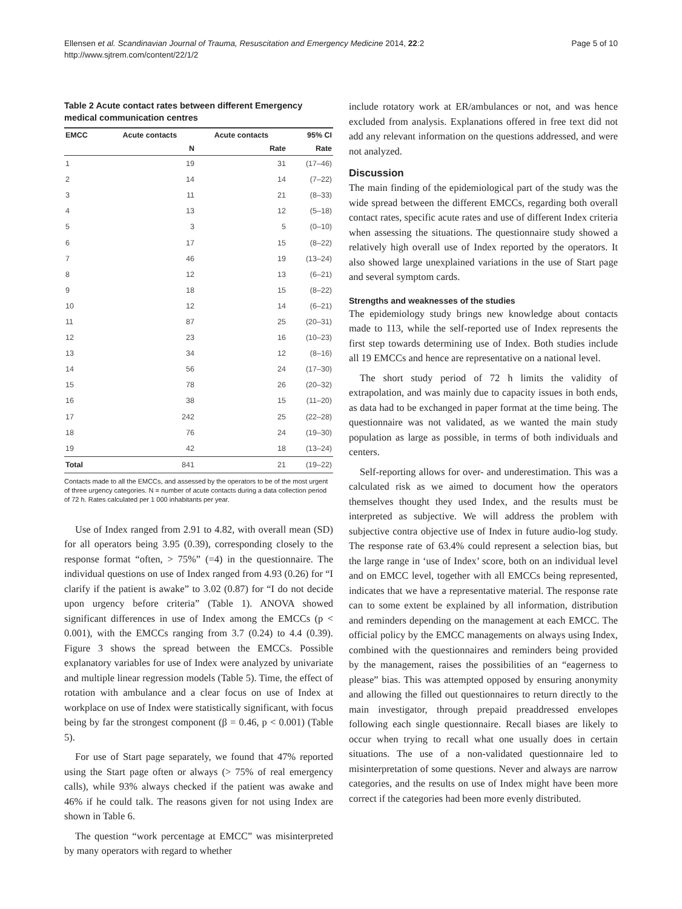Ellensen et al. Scandinavian Journal of Trauma, Resuscitation and Emergency Medicine 2014, 22:2
http://www.sjtrem.com/content/22/1/2
Page 5 of 10
Table 2 Acute contact rates between different Emergency medical communication centres
| EMCC | Acute contacts | Acute contacts | 95% CI |
| --- | --- | --- | --- |
| | N | Rate | Rate |
| 1 | 19 | 31 | (17–46) |
| 2 | 14 | 14 | (7–22) |
| 3 | 11 | 21 | (8–33) |
| 4 | 13 | 12 | (5–18) |
| 5 | 3 | 5 | (0–10) |
| 6 | 17 | 15 | (8–22) |
| 7 | 46 | 19 | (13–24) |
| 8 | 12 | 13 | (6–21) |
| 9 | 18 | 15 | (8–22) |
| 10 | 12 | 14 | (6–21) |
| 11 | 87 | 25 | (20–31) |
| 12 | 23 | 16 | (10–23) |
| 13 | 34 | 12 | (8–16) |
| 14 | 56 | 24 | (17–30) |
| 15 | 78 | 26 | (20–32) |
| 16 | 38 | 15 | (11–20) |
| 17 | 242 | 25 | (22–28) |
| 18 | 76 | 24 | (19–30) |
| 19 | 42 | 18 | (13–24) |
| Total | 841 | 21 | (19–22) |
Contacts made to all the EMCCs, and assessed by the operators to be of the most urgent of three urgency categories. N = number of acute contacts during a data collection period of 72 h. Rates calculated per 1 000 inhabitants per year.
Use of Index ranged from 2.91 to 4.82, with overall mean (SD) for all operators being 3.95 (0.39), corresponding closely to the response format “often, > 75%” (=4) in the questionnaire. The individual questions on use of Index ranged from 4.93 (0.26) for “I clarify if the patient is awake” to 3.02 (0.87) for “I do not decide upon urgency before criteria” (Table 1). ANOVA showed significant differences in use of Index among the EMCCs (p < 0.001), with the EMCCs ranging from 3.7 (0.24) to 4.4 (0.39). Figure 3 shows the spread between the EMCCs. Possible explanatory variables for use of Index were analyzed by univariate and multiple linear regression models (Table 5). Time, the effect of rotation with ambulance and a clear focus on use of Index at workplace on use of Index were statistically significant, with focus being by far the strongest component (β = 0.46, p < 0.001) (Table 5).
For use of Start page separately, we found that 47% reported using the Start page often or always (> 75% of real emergency calls), while 93% always checked if the patient was awake and 46% if he could talk. The reasons given for not using Index are shown in Table 6.
The question “work percentage at EMCC” was misinterpreted by many operators with regard to whether
include rotatory work at ER/ambulances or not, and was hence excluded from analysis. Explanations offered in free text did not add any relevant information on the questions addressed, and were not analyzed.
Discussion
The main finding of the epidemiological part of the study was the wide spread between the different EMCCs, regarding both overall contact rates, specific acute rates and use of different Index criteria when assessing the situations. The questionnaire study showed a relatively high overall use of Index reported by the operators. It also showed large unexplained variations in the use of Start page and several symptom cards.
Strengths and weaknesses of the studies
The epidemiology study brings new knowledge about contacts made to 113, while the self-reported use of Index represents the first step towards determining use of Index. Both studies include all 19 EMCCs and hence are representative on a national level.
The short study period of 72 h limits the validity of extrapolation, and was mainly due to capacity issues in both ends, as data had to be exchanged in paper format at the time being. The questionnaire was not validated, as we wanted the main study population as large as possible, in terms of both individuals and centers.
Self-reporting allows for over- and underestimation. This was a calculated risk as we aimed to document how the operators themselves thought they used Index, and the results must be interpreted as subjective. We will address the problem with subjective contra objective use of Index in future audio-log study. The response rate of 63.4% could represent a selection bias, but the large range in ‘use of Index’ score, both on an individual level and on EMCC level, together with all EMCCs being represented, indicates that we have a representative material. The response rate can to some extent be explained by all information, distribution and reminders depending on the management at each EMCC. The official policy by the EMCC managements on always using Index, combined with the questionnaires and reminders being provided by the management, raises the possibilities of an “eagerness to please” bias. This was attempted opposed by ensuring anonymity and allowing the filled out questionnaires to return directly to the main investigator, through prepaid preaddressed envelopes following each single questionnaire. Recall biases are likely to occur when trying to recall what one usually does in certain situations. The use of a non-validated questionnaire led to misinterpretation of some questions. Never and always are narrow categories, and the results on use of Index might have been more correct if the categories had been more evenly distributed.